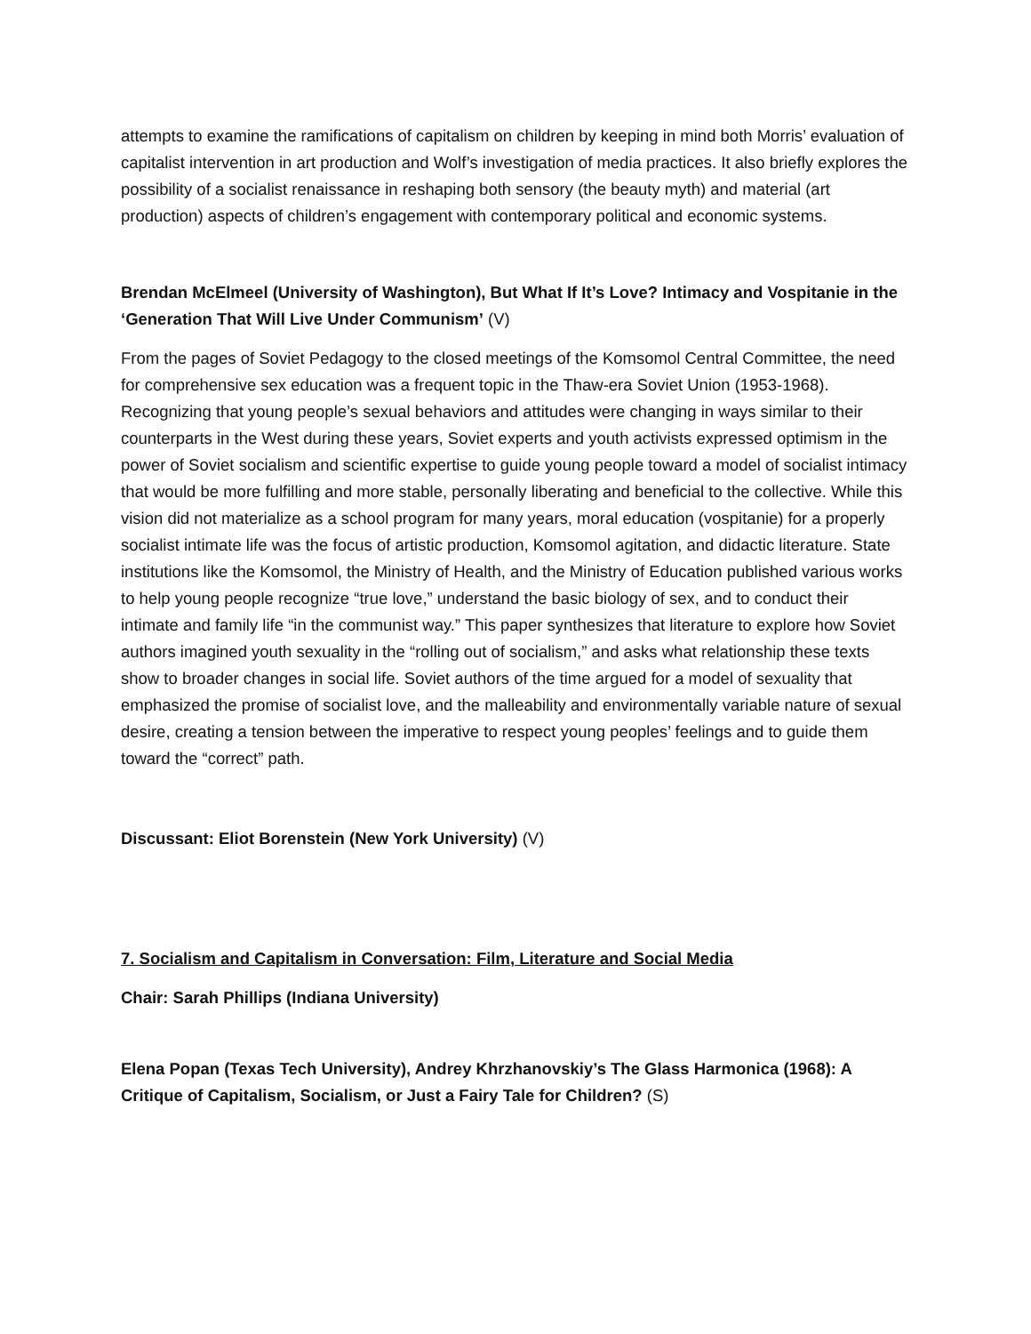attempts to examine the ramifications of capitalism on children by keeping in mind both Morris’ evaluation of capitalist intervention in art production and Wolf’s investigation of media practices. It also briefly explores the possibility of a socialist renaissance in reshaping both sensory (the beauty myth) and material (art production) aspects of children’s engagement with contemporary political and economic systems.
Brendan McElmeel (University of Washington), But What If It’s Love? Intimacy and Vospitanie in the ‘Generation That Will Live Under Communism’ (V)
From the pages of Soviet Pedagogy to the closed meetings of the Komsomol Central Committee, the need for comprehensive sex education was a frequent topic in the Thaw-era Soviet Union (1953-1968). Recognizing that young people’s sexual behaviors and attitudes were changing in ways similar to their counterparts in the West during these years, Soviet experts and youth activists expressed optimism in the power of Soviet socialism and scientific expertise to guide young people toward a model of socialist intimacy that would be more fulfilling and more stable, personally liberating and beneficial to the collective. While this vision did not materialize as a school program for many years, moral education (vospitanie) for a properly socialist intimate life was the focus of artistic production, Komsomol agitation, and didactic literature. State institutions like the Komsomol, the Ministry of Health, and the Ministry of Education published various works to help young people recognize “true love,” understand the basic biology of sex, and to conduct their intimate and family life “in the communist way.” This paper synthesizes that literature to explore how Soviet authors imagined youth sexuality in the “rolling out of socialism,” and asks what relationship these texts show to broader changes in social life. Soviet authors of the time argued for a model of sexuality that emphasized the promise of socialist love, and the malleability and environmentally variable nature of sexual desire, creating a tension between the imperative to respect young peoples’ feelings and to guide them toward the “correct” path.
Discussant: Eliot Borenstein (New York University) (V)
7. Socialism and Capitalism in Conversation: Film, Literature and Social Media
Chair: Sarah Phillips (Indiana University)
Elena Popan (Texas Tech University), Andrey Khrzhanovskiy’s The Glass Harmonica (1968): A Critique of Capitalism, Socialism, or Just a Fairy Tale for Children? (S)